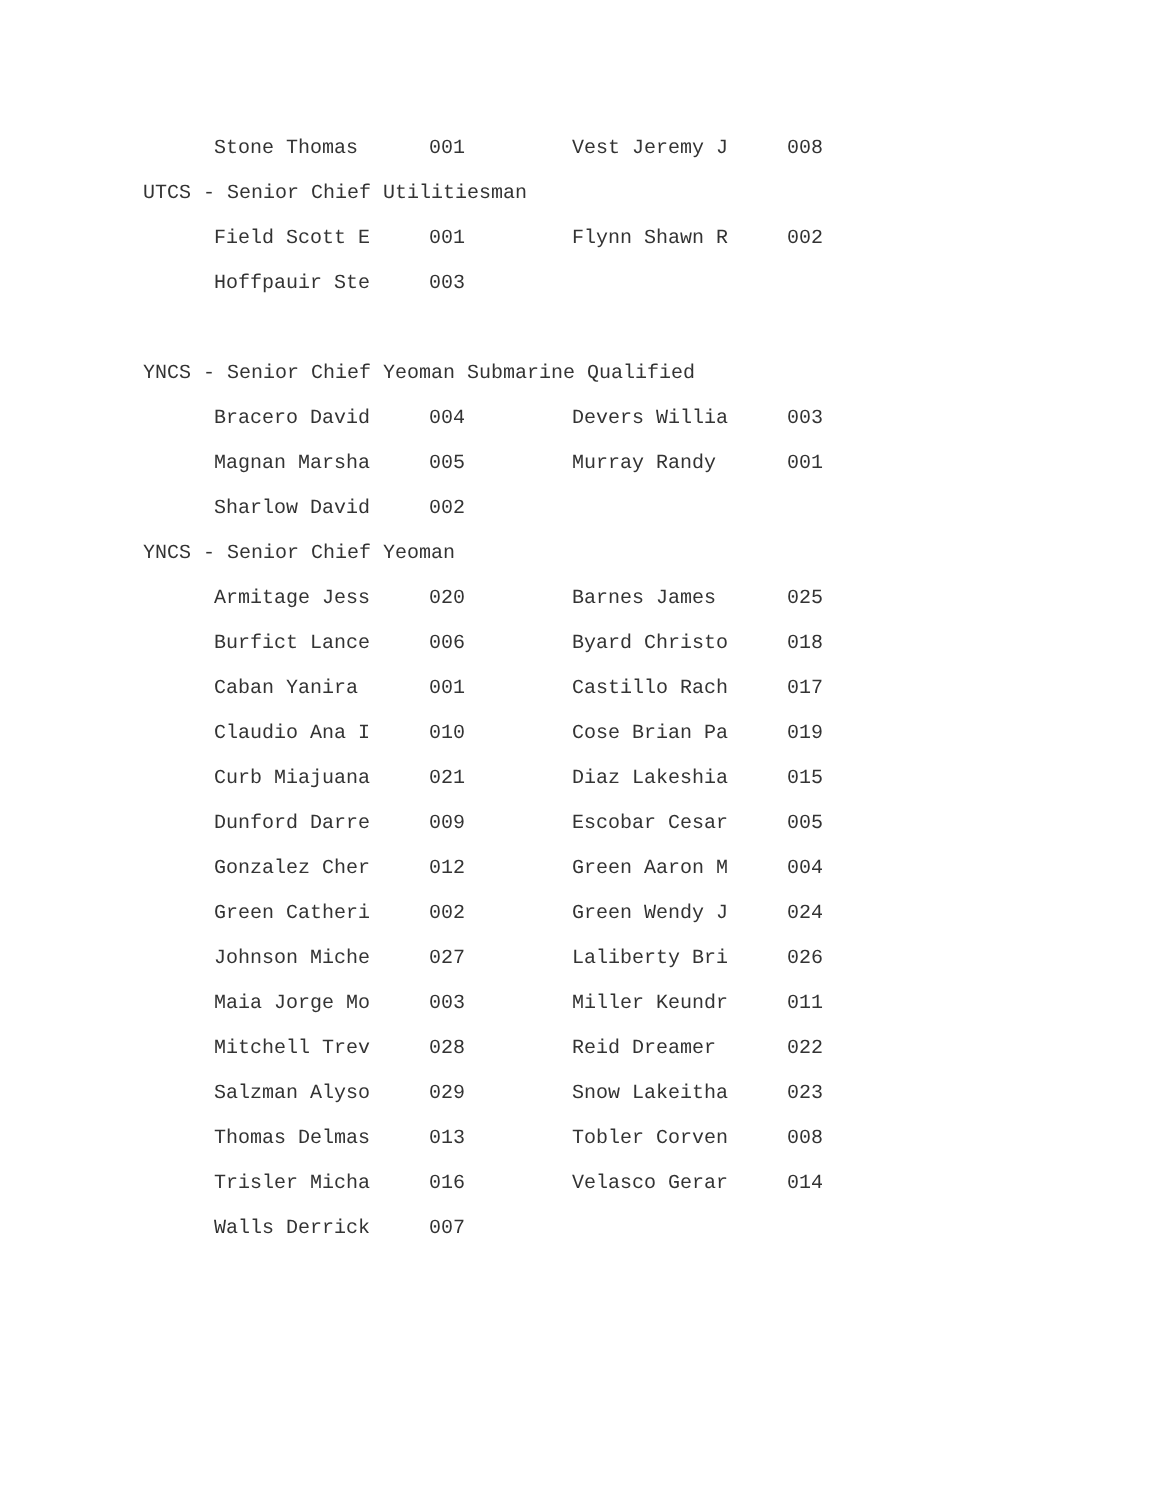| Stone Thomas | 001 | Vest Jeremy J | 008 |
UTCS - Senior Chief Utilitiesman
| Field Scott E | 001 | Flynn Shawn R | 002 |
| Hoffpauir Ste | 003 | | |
YNCS - Senior Chief Yeoman Submarine Qualified
| Bracero David | 004 | Devers Willia | 003 |
| Magnan Marsha | 005 | Murray Randy | 001 |
| Sharlow David | 002 | | |
YNCS - Senior Chief Yeoman
| Armitage Jess | 020 | Barnes James | 025 |
| Burfict Lance | 006 | Byard Christo | 018 |
| Caban Yanira | 001 | Castillo Rach | 017 |
| Claudio Ana I | 010 | Cose Brian Pa | 019 |
| Curb Miajuana | 021 | Diaz Lakeshia | 015 |
| Dunford Darre | 009 | Escobar Cesar | 005 |
| Gonzalez Cher | 012 | Green Aaron M | 004 |
| Green Catheri | 002 | Green Wendy J | 024 |
| Johnson Miche | 027 | Laliberty Bri | 026 |
| Maia Jorge Mo | 003 | Miller Keundr | 011 |
| Mitchell Trev | 028 | Reid Dreamer | 022 |
| Salzman Alyso | 029 | Snow Lakeitha | 023 |
| Thomas Delmas | 013 | Tobler Corven | 008 |
| Trisler Micha | 016 | Velasco Gerar | 014 |
| Walls Derrick | 007 | | |